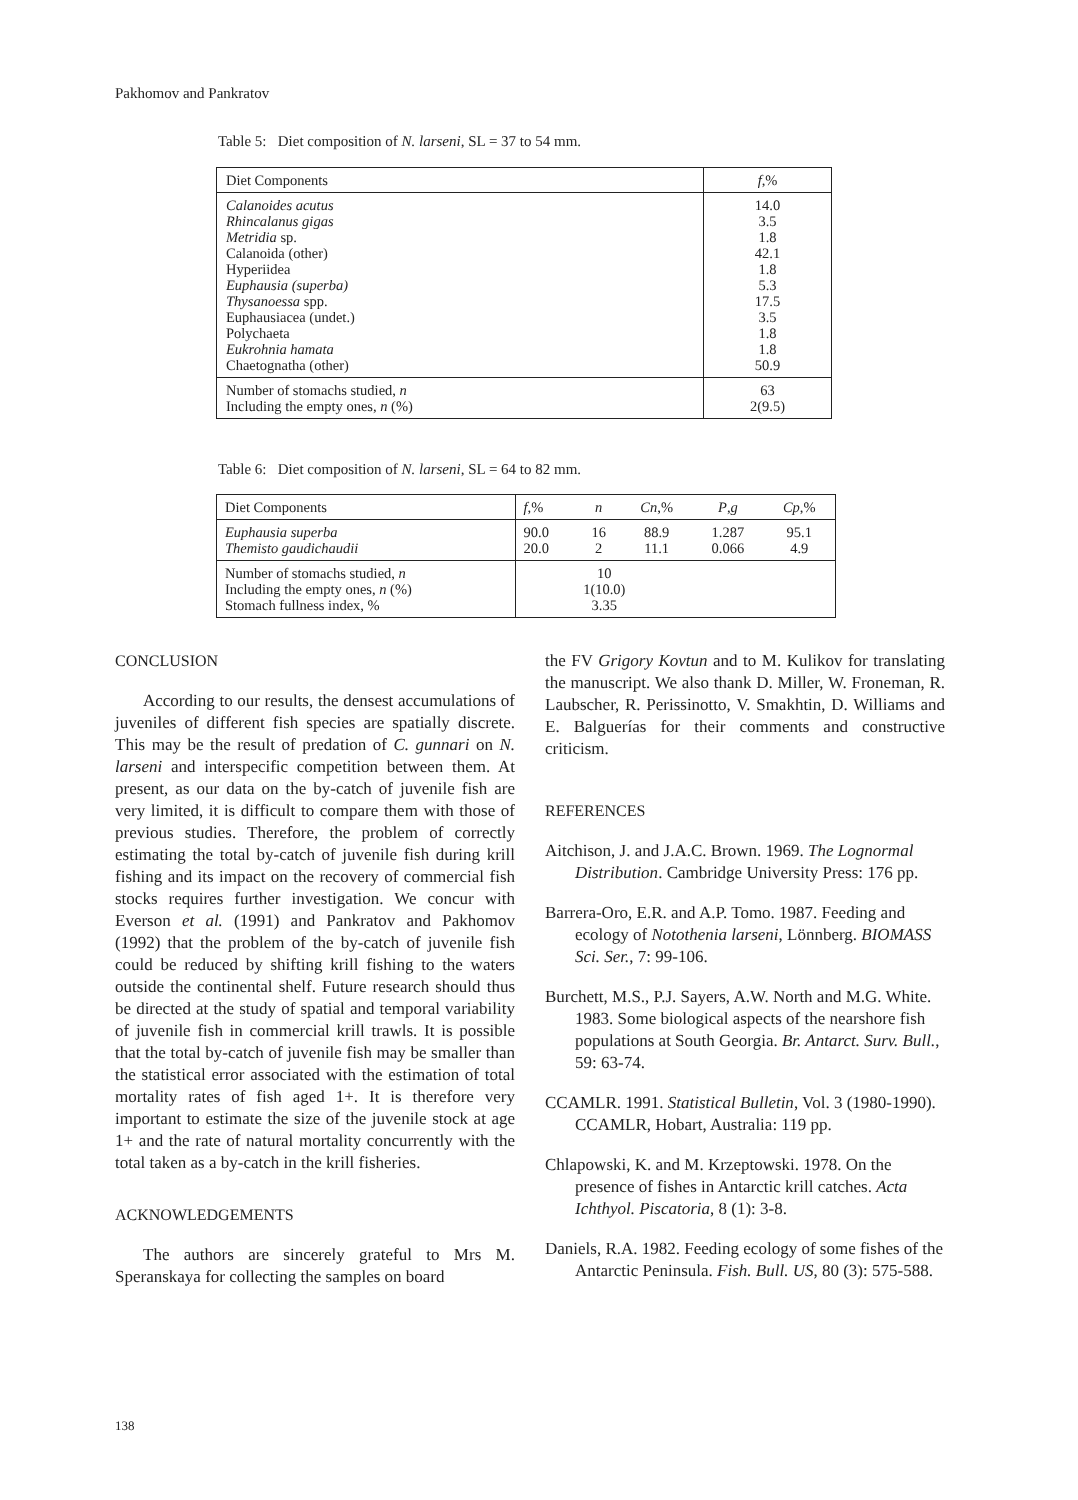Pakhomov and Pankratov
Table 5: Diet composition of N. larseni, SL = 37 to 54 mm.
| Diet Components | f ,% |
| --- | --- |
| Calanoides acutus Rhincalanus gigas Metridia sp. Calanoida (other) Hyperiidea Euphausia (superba) Thysanoessa spp. Euphausiacea (undet.) Polychaeta Eukrohnia hamata Chaetognatha (other) | 14.0 3.5 1.8 42.1 1.8 5.3 17.5 3.5 1.8 1.8 50.9 |
| Number of stomachs studied, n Including the empty ones, n (%) | 63 2(9.5) |
Table 6: Diet composition of N. larseni, SL = 64 to 82 mm.
| Diet Components | f ,% | n | Cn ,% | P , g | Cp ,% |
| --- | --- | --- | --- | --- | --- |
| Euphausia superba Themisto gaudichaudii | 90.0 20.0 | 16 2 | 88.9 11.1 | 1.287 0.066 | 95.1 4.9 |
| Number of stomachs studied, n Including the empty ones, n (%) Stomach fullness index, % | 10 1(10.0) 3.35 | | | | |
CONCLUSION
According to our results, the densest accumulations of juveniles of different fish species are spatially discrete. This may be the result of predation of C. gunnari on N. larseni and interspecific competition between them. At present, as our data on the by-catch of juvenile fish are very limited, it is difficult to compare them with those of previous studies. Therefore, the problem of correctly estimating the total by-catch of juvenile fish during krill fishing and its impact on the recovery of commercial fish stocks requires further investigation. We concur with Everson et al. (1991) and Pankratov and Pakhomov (1992) that the problem of the by-catch of juvenile fish could be reduced by shifting krill fishing to the waters outside the continental shelf. Future research should thus be directed at the study of spatial and temporal variability of juvenile fish in commercial krill trawls. It is possible that the total by-catch of juvenile fish may be smaller than the statistical error associated with the estimation of total mortality rates of fish aged 1+. It is therefore very important to estimate the size of the juvenile stock at age 1+ and the rate of natural mortality concurrently with the total taken as a by-catch in the krill fisheries.
ACKNOWLEDGEMENTS
The authors are sincerely grateful to Mrs M. Speranskaya for collecting the samples on board
the FV Grigory Kovtun and to M. Kulikov for translating the manuscript. We also thank D. Miller, W. Froneman, R. Laubscher, R. Perissinotto, V. Smakhtin, D. Williams and E. Balguerías for their comments and constructive criticism.
REFERENCES
Aitchison, J. and J.A.C. Brown. 1969. The Lognormal Distribution. Cambridge University Press: 176 pp.
Barrera-Oro, E.R. and A.P. Tomo. 1987. Feeding and ecology of Notothenia larseni, Lönnberg. BIOMASS Sci. Ser., 7: 99-106.
Burchett, M.S., P.J. Sayers, A.W. North and M.G. White. 1983. Some biological aspects of the nearshore fish populations at South Georgia. Br. Antarct. Surv. Bull., 59: 63-74.
CCAMLR. 1991. Statistical Bulletin, Vol. 3 (1980-1990). CCAMLR, Hobart, Australia: 119 pp.
Chlapowski, K. and M. Krzeptowski. 1978. On the presence of fishes in Antarctic krill catches. Acta Ichthyol. Piscatoria, 8 (1): 3-8.
Daniels, R.A. 1982. Feeding ecology of some fishes of the Antarctic Peninsula. Fish. Bull. US, 80 (3): 575-588.
138